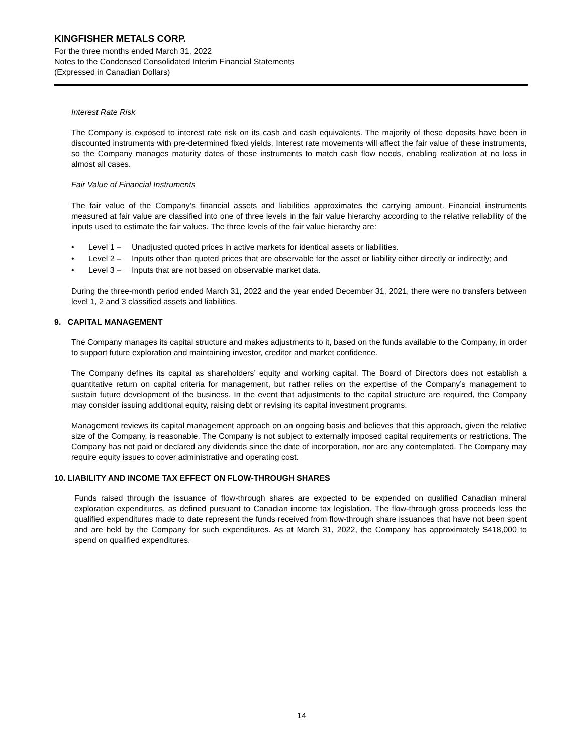KINGFISHER METALS CORP.
For the three months ended March 31, 2022
Notes to the Condensed Consolidated Interim Financial Statements
(Expressed in Canadian Dollars)
Interest Rate Risk
The Company is exposed to interest rate risk on its cash and cash equivalents. The majority of these deposits have been in discounted instruments with pre-determined fixed yields. Interest rate movements will affect the fair value of these instruments, so the Company manages maturity dates of these instruments to match cash flow needs, enabling realization at no loss in almost all cases.
Fair Value of Financial Instruments
The fair value of the Company’s financial assets and liabilities approximates the carrying amount. Financial instruments measured at fair value are classified into one of three levels in the fair value hierarchy according to the relative reliability of the inputs used to estimate the fair values. The three levels of the fair value hierarchy are:
• Level 1 – Unadjusted quoted prices in active markets for identical assets or liabilities.
• Level 2 – Inputs other than quoted prices that are observable for the asset or liability either directly or indirectly; and
• Level 3 – Inputs that are not based on observable market data.
During the three-month period ended March 31, 2022 and the year ended December 31, 2021, there were no transfers between level 1, 2 and 3 classified assets and liabilities.
9. CAPITAL MANAGEMENT
The Company manages its capital structure and makes adjustments to it, based on the funds available to the Company, in order to support future exploration and maintaining investor, creditor and market confidence.
The Company defines its capital as shareholders’ equity and working capital. The Board of Directors does not establish a quantitative return on capital criteria for management, but rather relies on the expertise of the Company’s management to sustain future development of the business. In the event that adjustments to the capital structure are required, the Company may consider issuing additional equity, raising debt or revising its capital investment programs.
Management reviews its capital management approach on an ongoing basis and believes that this approach, given the relative size of the Company, is reasonable. The Company is not subject to externally imposed capital requirements or restrictions. The Company has not paid or declared any dividends since the date of incorporation, nor are any contemplated. The Company may require equity issues to cover administrative and operating cost.
10. LIABILITY AND INCOME TAX EFFECT ON FLOW-THROUGH SHARES
Funds raised through the issuance of flow-through shares are expected to be expended on qualified Canadian mineral exploration expenditures, as defined pursuant to Canadian income tax legislation. The flow-through gross proceeds less the qualified expenditures made to date represent the funds received from flow-through share issuances that have not been spent and are held by the Company for such expenditures. As at March 31, 2022, the Company has approximately $418,000 to spend on qualified expenditures.
14